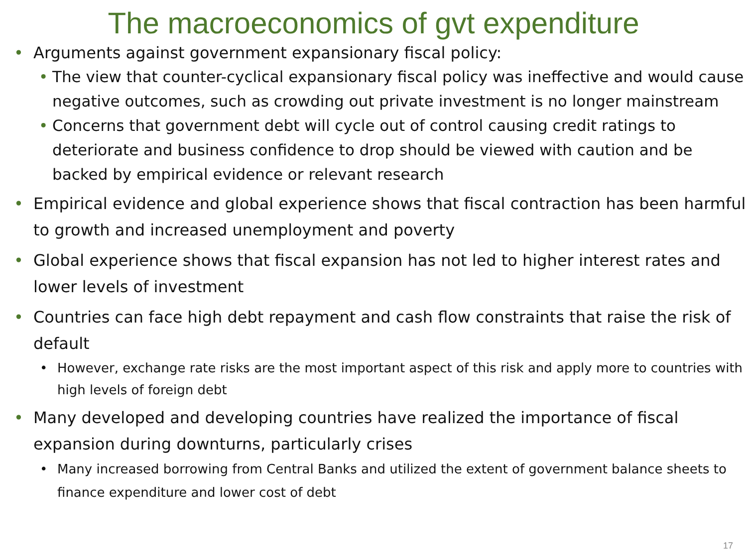The macroeconomics of gvt expenditure
• Arguments against government expansionary fiscal policy:
• The view that counter-cyclical expansionary fiscal policy was ineffective and would cause negative outcomes, such as crowding out private investment is no longer mainstream
• Concerns that government debt will cycle out of control causing credit ratings to deteriorate and business confidence to drop should be viewed with caution and be backed by empirical evidence or relevant research
• Empirical evidence and global experience shows that fiscal contraction has been harmful to growth and increased unemployment and poverty
• Global experience shows that fiscal expansion has not led to higher interest rates and lower levels of investment
• Countries can face high debt repayment and cash flow constraints that raise the risk of default
• However, exchange rate risks are the most important aspect of this risk and apply more to countries with high levels of foreign debt
• Many developed and developing countries have realized the importance of fiscal expansion during downturns, particularly crises
• Many increased borrowing from Central Banks and utilized the extent of government balance sheets to finance expenditure and lower cost of debt
17